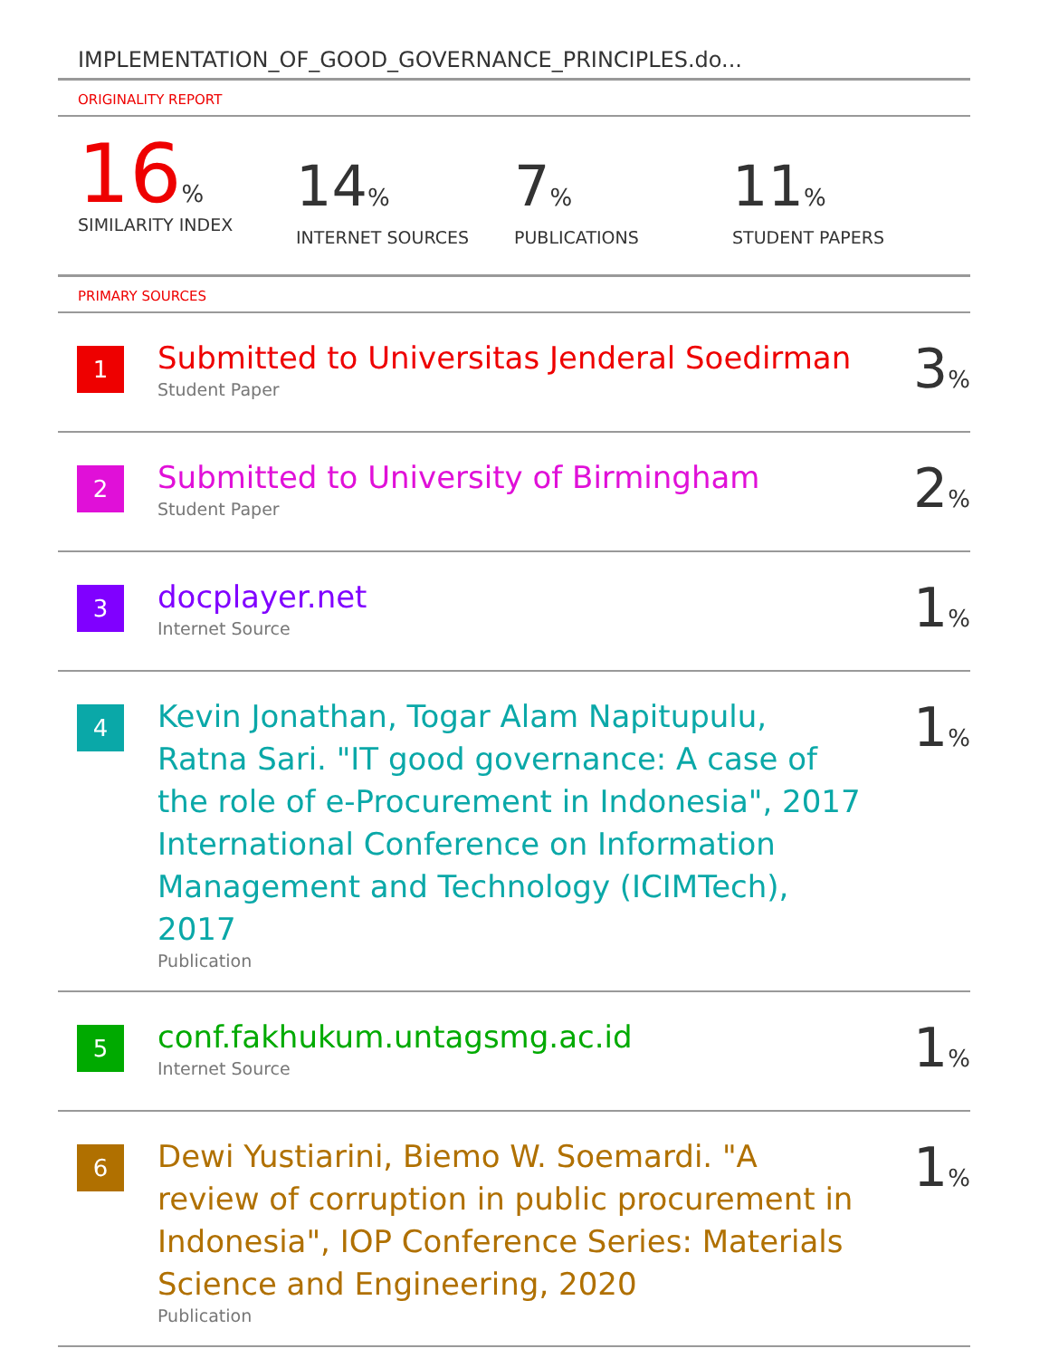IMPLEMENTATION_OF_GOOD_GOVERNANCE_PRINCIPLES.do...
ORIGINALITY REPORT
16%
SIMILARITY INDEX
14%
INTERNET SOURCES
7%
PUBLICATIONS
11%
STUDENT PAPERS
PRIMARY SOURCES
| 1 | Submitted to Universitas Jenderal Soedirman Student Paper | 3 % |
| 2 | Submitted to University of Birmingham Student Paper | 2 % |
| 3 | docplayer.net Internet Source | 1 % |
| 4 | Kevin Jonathan, Togar Alam Napitupulu, Ratna Sari. "IT good governance: A case of the role of e-Procurement in Indonesia", 2017 International Conference on Information Management and Technology (ICIMTech), 2017 Publication | 1 % |
| 5 | conf.fakhukum.untagsmg.ac.id Internet Source | 1 % |
| 6 | Dewi Yustiarini, Biemo W. Soemardi. "A review of corruption in public procurement in Indonesia", IOP Conference Series: Materials Science and Engineering, 2020 Publication | 1 % |